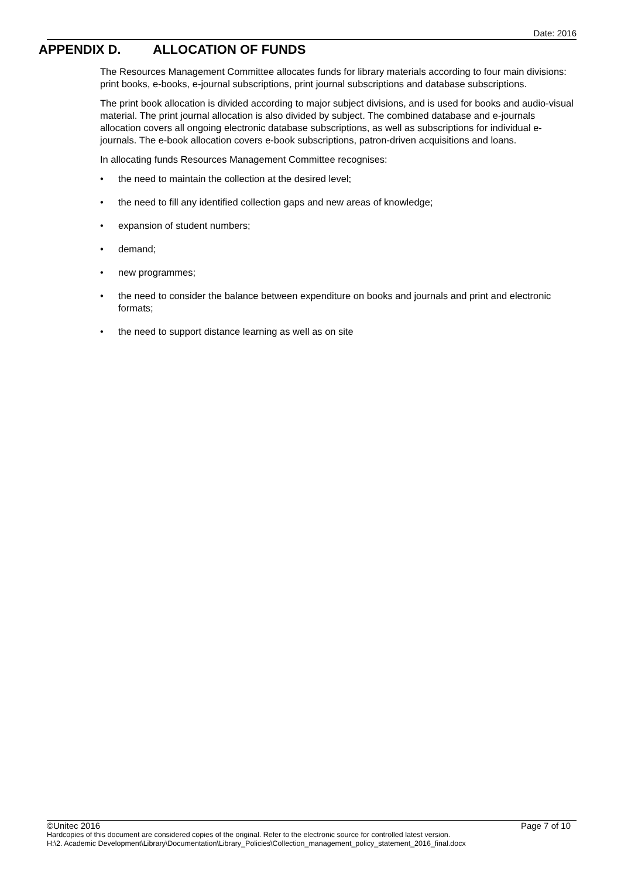Date: 2016
APPENDIX D. ALLOCATION OF FUNDS
The Resources Management Committee allocates funds for library materials according to four main divisions: print books, e-books, e-journal subscriptions, print journal subscriptions and database subscriptions.
The print book allocation is divided according to major subject divisions, and is used for books and audio-visual material. The print journal allocation is also divided by subject. The combined database and e-journals allocation covers all ongoing electronic database subscriptions, as well as subscriptions for individual e-journals. The e-book allocation covers e-book subscriptions, patron-driven acquisitions and loans.
In allocating funds Resources Management Committee recognises:
• the need to maintain the collection at the desired level;
• the need to fill any identified collection gaps and new areas of knowledge;
• expansion of student numbers;
• demand;
• new programmes;
• the need to consider the balance between expenditure on books and journals and print and electronic formats;
• the need to support distance learning as well as on site
©Unitec 2016 Page 7 of 10
Hardcopies of this document are considered copies of the original. Refer to the electronic source for controlled latest version.
H:\2. Academic Development\Library\Documentation\Library_Policies\Collection_management_policy_statement_2016_final.docx